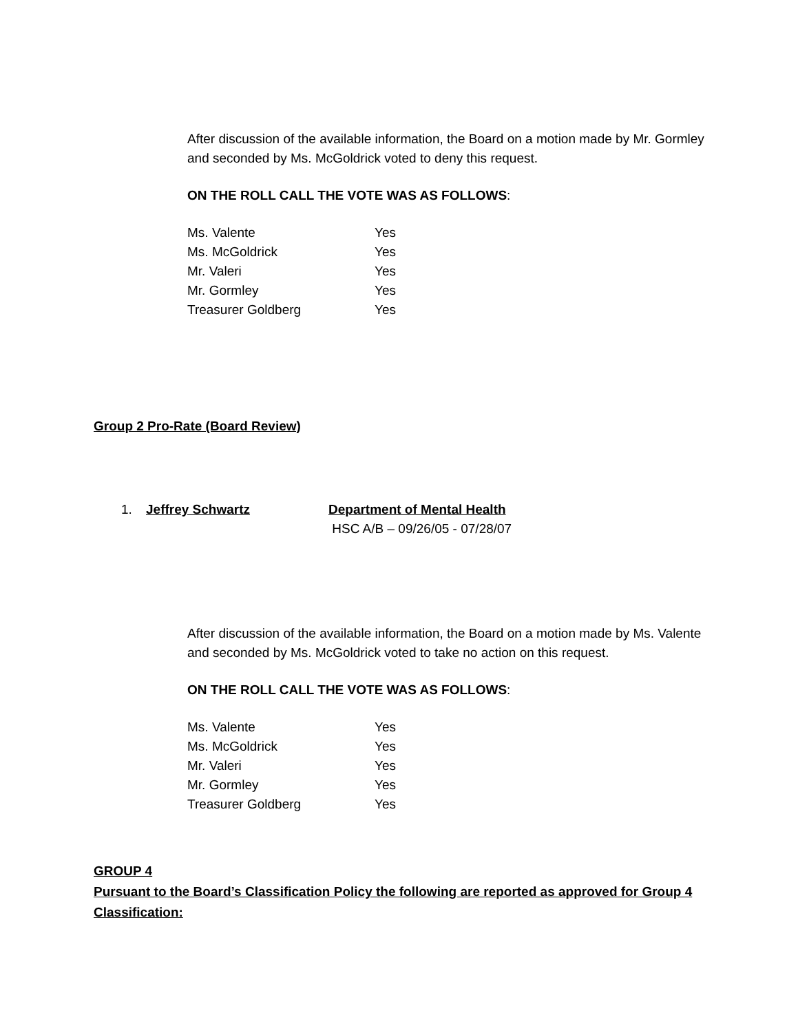After discussion of the available information, the Board on a motion made by Mr. Gormley and seconded by Ms. McGoldrick voted to deny this request.
ON THE ROLL CALL THE VOTE WAS AS FOLLOWS:
| Ms. Valente | Yes |
| Ms. McGoldrick | Yes |
| Mr. Valeri | Yes |
| Mr. Gormley | Yes |
| Treasurer Goldberg | Yes |
Group 2 Pro-Rate (Board Review)
1. Jeffrey Schwartz Department of Mental Health
HSC A/B – 09/26/05 - 07/28/07
After discussion of the available information, the Board on a motion made by Ms. Valente and seconded by Ms. McGoldrick voted to take no action on this request.
ON THE ROLL CALL THE VOTE WAS AS FOLLOWS:
| Ms. Valente | Yes |
| Ms. McGoldrick | Yes |
| Mr. Valeri | Yes |
| Mr. Gormley | Yes |
| Treasurer Goldberg | Yes |
GROUP 4
Pursuant to the Board’s Classification Policy the following are reported as approved for Group 4 Classification: